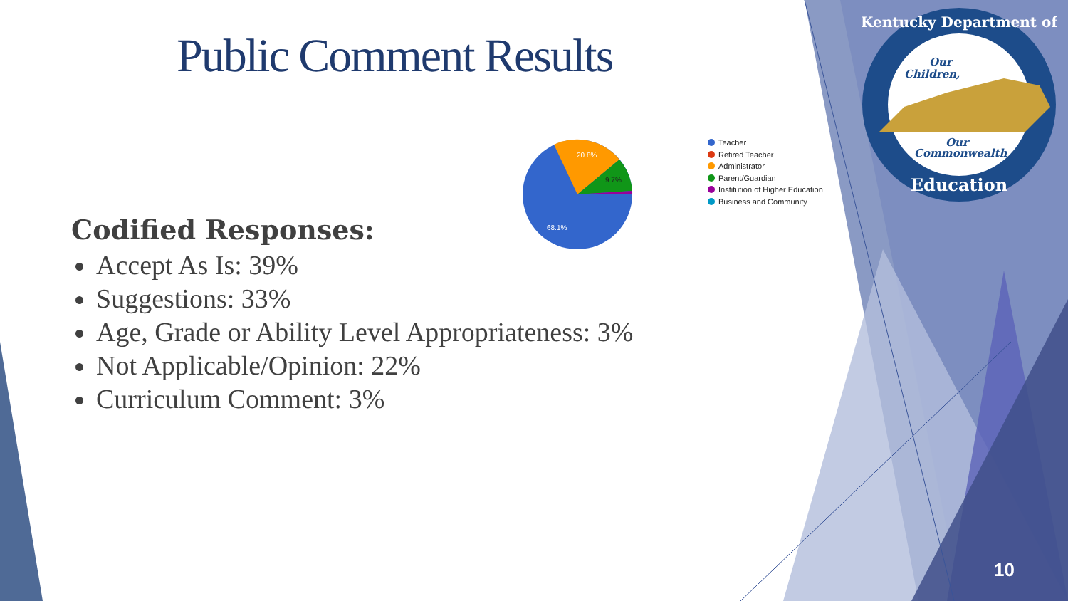Public Comment Results
20.8%
9.7%
68.1%
Teacher
Retired Teacher
Administrator
Parent/Guardian
Institution of Higher Education
Business and Community
Codified Responses:
Accept As Is: 39%
Suggestions: 33%
Age, Grade or Ability Level Appropriateness: 3%
Not Applicable/Opinion: 22%
Curriculum Comment: 3%
Kentucky Department of
Our
Children,
Our
Commonwealth
Education
10